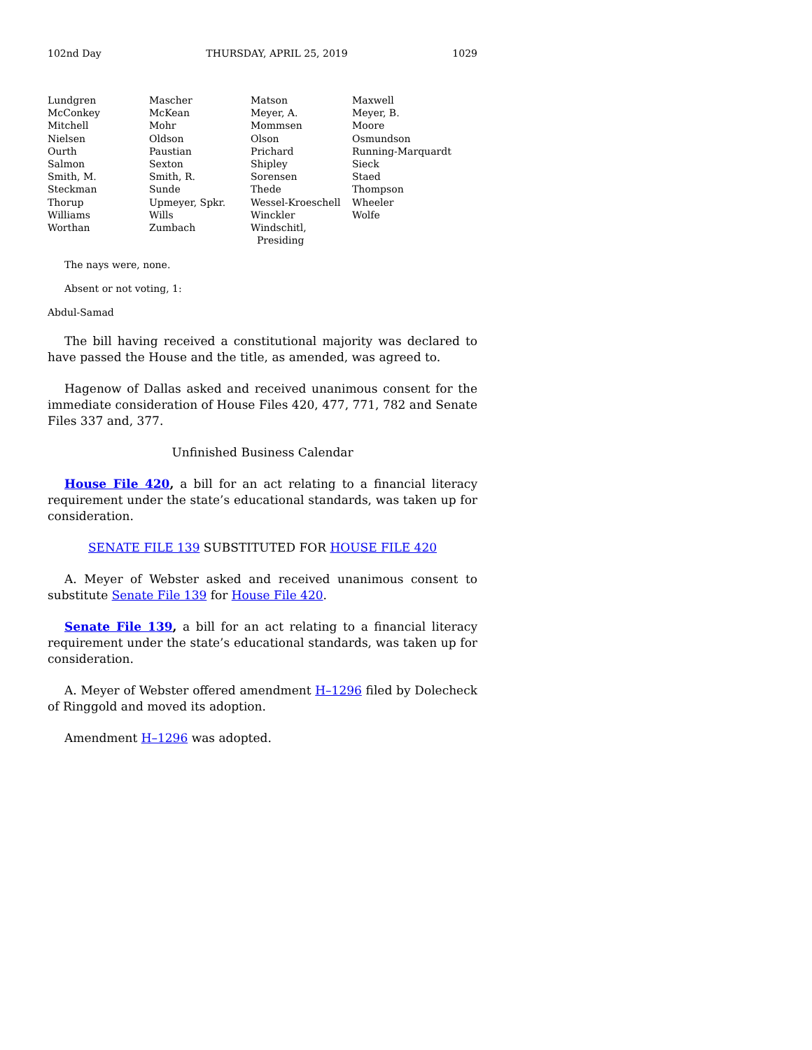102nd Day THURSDAY, APRIL 25, 2019 1029
| Lundgren | Mascher | Matson | Maxwell |
| McConkey | McKean | Meyer, A. | Meyer, B. |
| Mitchell | Mohr | Mommsen | Moore |
| Nielsen | Oldson | Olson | Osmundson |
| Ourth | Paustian | Prichard | Running-Marquardt |
| Salmon | Sexton | Shipley | Sieck |
| Smith, M. | Smith, R. | Sorensen | Staed |
| Steckman | Sunde | Thede | Thompson |
| Thorup | Upmeyer, Spkr. | Wessel-Kroeschell | Wheeler |
| Williams | Wills | Winckler | Wolfe |
| Worthan | Zumbach | Windschitl, Presiding | |
The nays were, none.
Absent or not voting, 1:
Abdul-Samad
The bill having received a constitutional majority was declared to have passed the House and the title, as amended, was agreed to.
Hagenow of Dallas asked and received unanimous consent for the immediate consideration of House Files 420, 477, 771, 782 and Senate Files 337 and, 377.
Unfinished Business Calendar
House File 420, a bill for an act relating to a financial literacy requirement under the state’s educational standards, was taken up for consideration.
SENATE FILE 139 SUBSTITUTED FOR HOUSE FILE 420
A. Meyer of Webster asked and received unanimous consent to substitute Senate File 139 for House File 420.
Senate File 139, a bill for an act relating to a financial literacy requirement under the state’s educational standards, was taken up for consideration.
A. Meyer of Webster offered amendment H–1296 filed by Dolecheck of Ringgold and moved its adoption.
Amendment H–1296 was adopted.